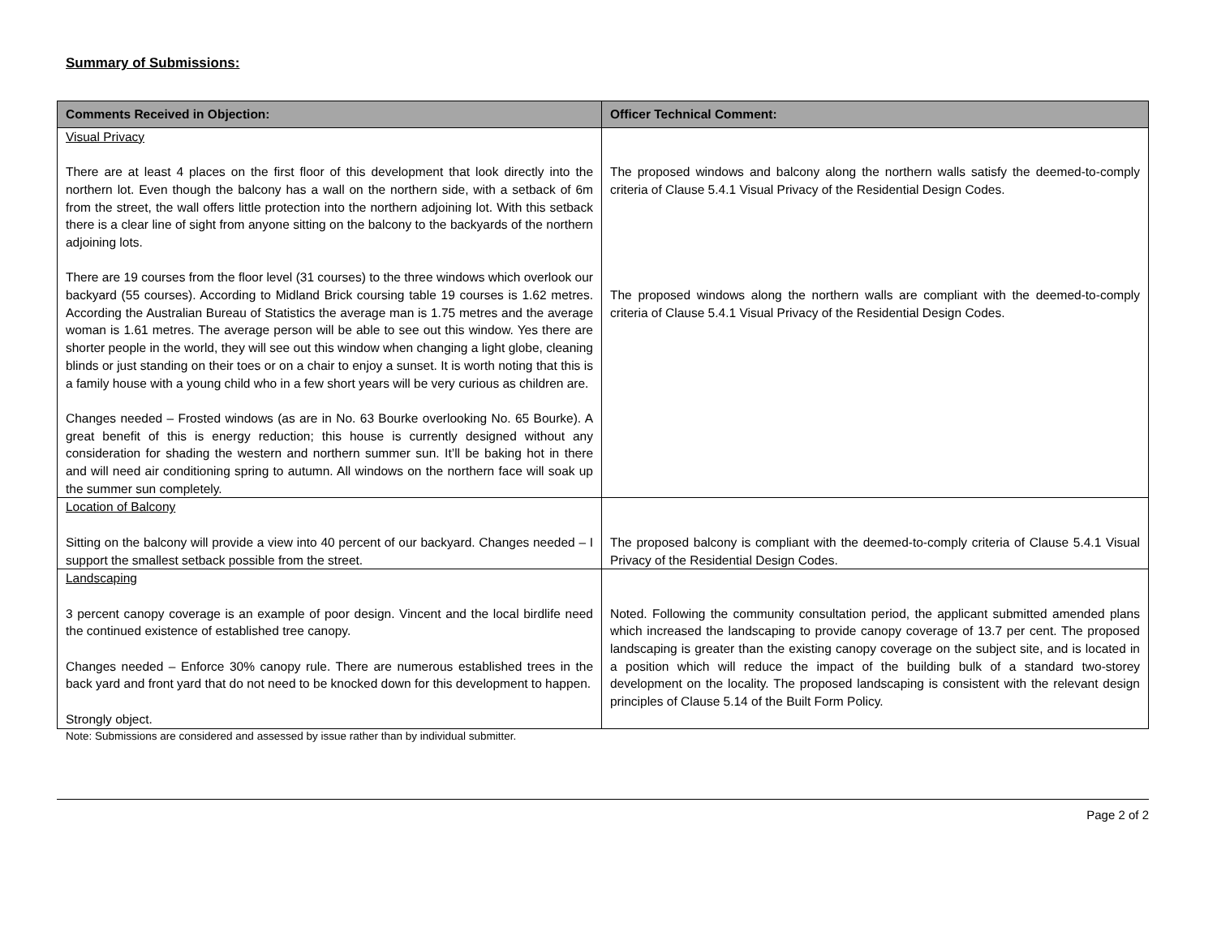Summary of Submissions:
| Comments Received in Objection: | Officer Technical Comment: |
| --- | --- |
| Visual Privacy There are at least 4 places on the first floor of this development that look directly into the northern lot. Even though the balcony has a wall on the northern side, with a setback of 6m from the street, the wall offers little protection into the northern adjoining lot. With this setback there is a clear line of sight from anyone sitting on the balcony to the backyards of the northern adjoining lots. There are 19 courses from the floor level (31 courses) to the three windows which overlook our backyard (55 courses). According to Midland Brick coursing table 19 courses is 1.62 metres. According the Australian Bureau of Statistics the average man is 1.75 metres and the average woman is 1.61 metres. The average person will be able to see out this window. Yes there are shorter people in the world, they will see out this window when changing a light globe, cleaning blinds or just standing on their toes or on a chair to enjoy a sunset. It is worth noting that this is a family house with a young child who in a few short years will be very curious as children are. Changes needed – Frosted windows (as are in No. 63 Bourke overlooking No. 65 Bourke). A great benefit of this is energy reduction; this house is currently designed without any consideration for shading the western and northern summer sun. It’ll be baking hot in there and will need air conditioning spring to autumn. All windows on the northern face will soak up the summer sun completely. | The proposed windows and balcony along the northern walls satisfy the deemed-to-comply criteria of Clause 5.4.1 Visual Privacy of the Residential Design Codes. The proposed windows along the northern walls are compliant with the deemed-to-comply criteria of Clause 5.4.1 Visual Privacy of the Residential Design Codes. |
| Location of Balcony Sitting on the balcony will provide a view into 40 percent of our backyard. Changes needed – I support the smallest setback possible from the street. | The proposed balcony is compliant with the deemed-to-comply criteria of Clause 5.4.1 Visual Privacy of the Residential Design Codes. |
| Landscaping 3 percent canopy coverage is an example of poor design. Vincent and the local birdlife need the continued existence of established tree canopy. Changes needed – Enforce 30% canopy rule. There are numerous established trees in the back yard and front yard that do not need to be knocked down for this development to happen. Strongly object. | Noted. Following the community consultation period, the applicant submitted amended plans which increased the landscaping to provide canopy coverage of 13.7 per cent. The proposed landscaping is greater than the existing canopy coverage on the subject site, and is located in a position which will reduce the impact of the building bulk of a standard two-storey development on the locality. The proposed landscaping is consistent with the relevant design principles of Clause 5.14 of the Built Form Policy. |
Note: Submissions are considered and assessed by issue rather than by individual submitter.
Page 2 of 2